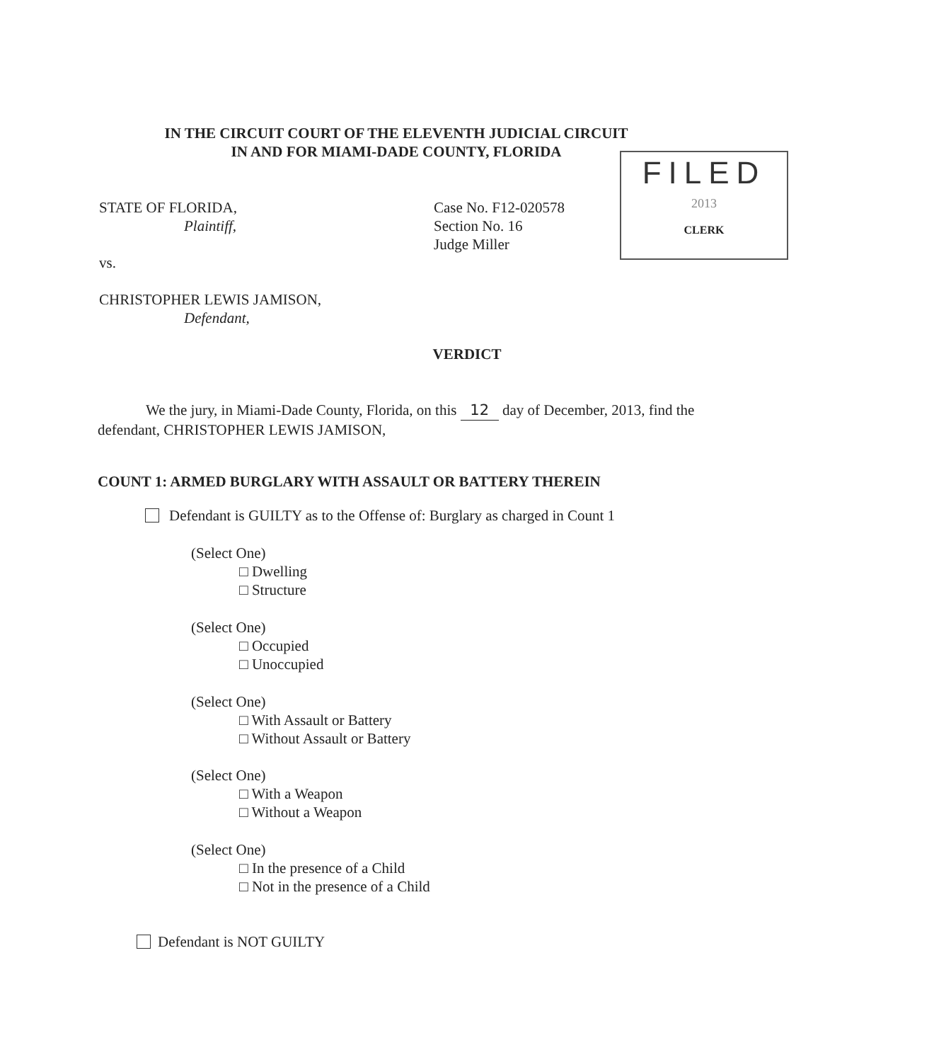IN THE CIRCUIT COURT OF THE ELEVENTH JUDICIAL CIRCUIT
IN AND FOR MIAMI-DADE COUNTY, FLORIDA
FILED
2013
CLERK
STATE OF FLORIDA,
Plaintiff,
vs.
CHRISTOPHER LEWIS JAMISON,
Defendant,
Case No. F12-020578
Section No. 16
Judge Miller
VERDICT
We the jury, in Miami-Dade County, Florida, on this 12 day of December, 2013, find the defendant, CHRISTOPHER LEWIS JAMISON,
COUNT 1: ARMED BURGLARY WITH ASSAULT OR BATTERY THEREIN
Defendant is GUILTY as to the Offense of: Burglary as charged in Count 1
(Select One)
□ Dwelling
□ Structure
(Select One)
□ Occupied
□ Unoccupied
(Select One)
□ With Assault or Battery
□ Without Assault or Battery
(Select One)
□ With a Weapon
□ Without a Weapon
(Select One)
□ In the presence of a Child
□ Not in the presence of a Child
Defendant is NOT GUILTY